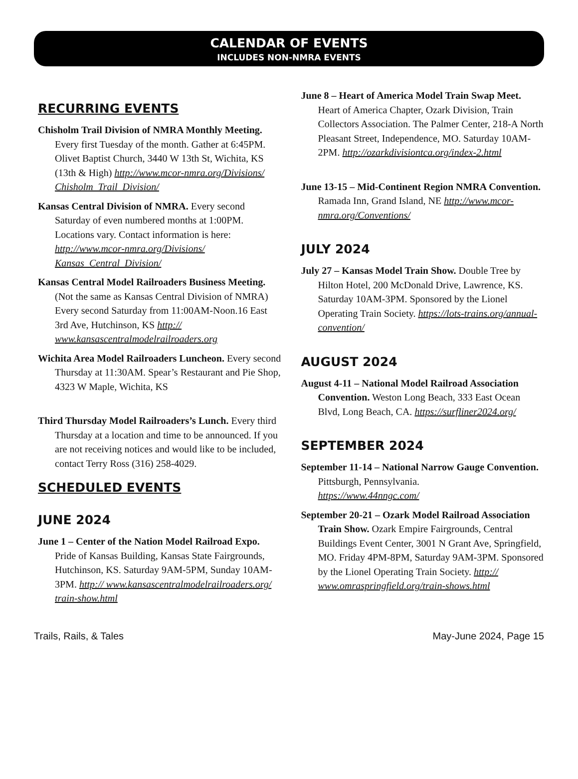CALENDAR OF EVENTS
INCLUDES NON-NMRA EVENTS
RECURRING EVENTS
Chisholm Trail Division of NMRA Monthly Meeting. Every first Tuesday of the month. Gather at 6:45PM. Olivet Baptist Church, 3440 W 13th St, Wichita, KS (13th & High) http://www.mcor-nmra.org/Divisions/ Chisholm_Trail_Division/
Kansas Central Division of NMRA. Every second Saturday of even numbered months at 1:00PM. Locations vary. Contact information is here: http://www.mcor-nmra.org/Divisions/ Kansas_Central_Division/
Kansas Central Model Railroaders Business Meeting. (Not the same as Kansas Central Division of NMRA) Every second Saturday from 11:00AM-Noon.16 East 3rd Ave, Hutchinson, KS http:// www.kansascentralmodelrailroaders.org
Wichita Area Model Railroaders Luncheon. Every second Thursday at 11:30AM. Spear’s Restaurant and Pie Shop, 4323 W Maple, Wichita, KS
Third Thursday Model Railroaders’s Lunch. Every third Thursday at a location and time to be announced. If you are not receiving notices and would like to be included, contact Terry Ross (316) 258-4029.
SCHEDULED EVENTS
JUNE 2024
June 1 – Center of the Nation Model Railroad Expo. Pride of Kansas Building, Kansas State Fairgrounds, Hutchinson, KS. Saturday 9AM-5PM, Sunday 10AM-3PM. http:// www.kansascentralmodelrailroaders.org/ train-show.html
June 8 – Heart of America Model Train Swap Meet. Heart of America Chapter, Ozark Division, Train Collectors Association. The Palmer Center, 218-A North Pleasant Street, Independence, MO. Saturday 10AM-2PM. http://ozarkdivisiontca.org/index-2.html
June 13-15 – Mid-Continent Region NMRA Convention. Ramada Inn, Grand Island, NE http://www.mcor-nmra.org/Conventions/
JULY 2024
July 27 – Kansas Model Train Show. Double Tree by Hilton Hotel, 200 McDonald Drive, Lawrence, KS. Saturday 10AM-3PM. Sponsored by the Lionel Operating Train Society. https://lots-trains.org/annual-convention/
AUGUST 2024
August 4-11 – National Model Railroad Association Convention. Weston Long Beach, 333 East Ocean Blvd, Long Beach, CA. https://surfliner2024.org/
SEPTEMBER 2024
September 11-14 – National Narrow Gauge Convention. Pittsburgh, Pennsylvania.
https://www.44nngc.com/
September 20-21 – Ozark Model Railroad Association Train Show. Ozark Empire Fairgrounds, Central Buildings Event Center, 3001 N Grant Ave, Springfield, MO. Friday 4PM-8PM, Saturday 9AM-3PM. Sponsored by the Lionel Operating Train Society. http:// www.omraspringfield.org/train-shows.html
Trails, Rails, & Tales May-June 2024, Page 15